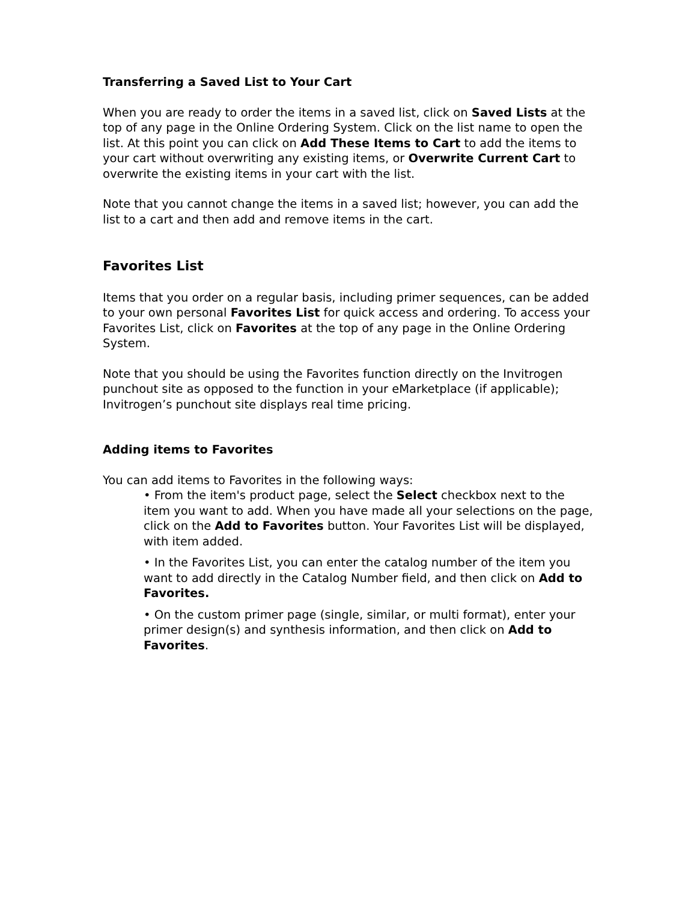Transferring a Saved List to Your Cart
When you are ready to order the items in a saved list, click on Saved Lists at the top of any page in the Online Ordering System. Click on the list name to open the list. At this point you can click on Add These Items to Cart to add the items to your cart without overwriting any existing items, or Overwrite Current Cart to overwrite the existing items in your cart with the list.
Note that you cannot change the items in a saved list; however, you can add the list to a cart and then add and remove items in the cart.
Favorites List
Items that you order on a regular basis, including primer sequences, can be added to your own personal Favorites List for quick access and ordering. To access your Favorites List, click on Favorites at the top of any page in the Online Ordering System.
Note that you should be using the Favorites function directly on the Invitrogen punchout site as opposed to the function in your eMarketplace (if applicable); Invitrogen’s punchout site displays real time pricing.
Adding items to Favorites
You can add items to Favorites in the following ways:
• From the item's product page, select the Select checkbox next to the item you want to add. When you have made all your selections on the page, click on the Add to Favorites button. Your Favorites List will be displayed, with item added.
• In the Favorites List, you can enter the catalog number of the item you want to add directly in the Catalog Number field, and then click on Add to Favorites.
• On the custom primer page (single, similar, or multi format), enter your primer design(s) and synthesis information, and then click on Add to Favorites.